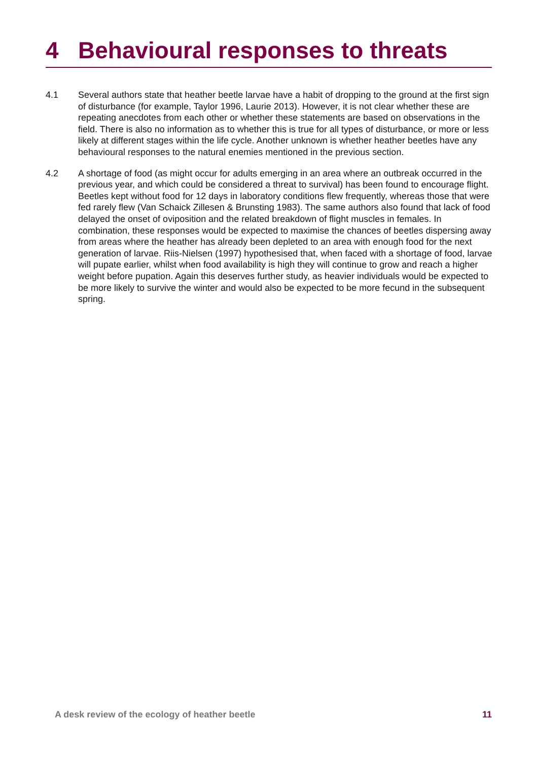4 Behavioural responses to threats
4.1 Several authors state that heather beetle larvae have a habit of dropping to the ground at the first sign of disturbance (for example, Taylor 1996, Laurie 2013). However, it is not clear whether these are repeating anecdotes from each other or whether these statements are based on observations in the field. There is also no information as to whether this is true for all types of disturbance, or more or less likely at different stages within the life cycle. Another unknown is whether heather beetles have any behavioural responses to the natural enemies mentioned in the previous section.
4.2 A shortage of food (as might occur for adults emerging in an area where an outbreak occurred in the previous year, and which could be considered a threat to survival) has been found to encourage flight. Beetles kept without food for 12 days in laboratory conditions flew frequently, whereas those that were fed rarely flew (Van Schaick Zillesen & Brunsting 1983). The same authors also found that lack of food delayed the onset of oviposition and the related breakdown of flight muscles in females. In combination, these responses would be expected to maximise the chances of beetles dispersing away from areas where the heather has already been depleted to an area with enough food for the next generation of larvae. Riis-Nielsen (1997) hypothesised that, when faced with a shortage of food, larvae will pupate earlier, whilst when food availability is high they will continue to grow and reach a higher weight before pupation. Again this deserves further study, as heavier individuals would be expected to be more likely to survive the winter and would also be expected to be more fecund in the subsequent spring.
A desk review of the ecology of heather beetle 11